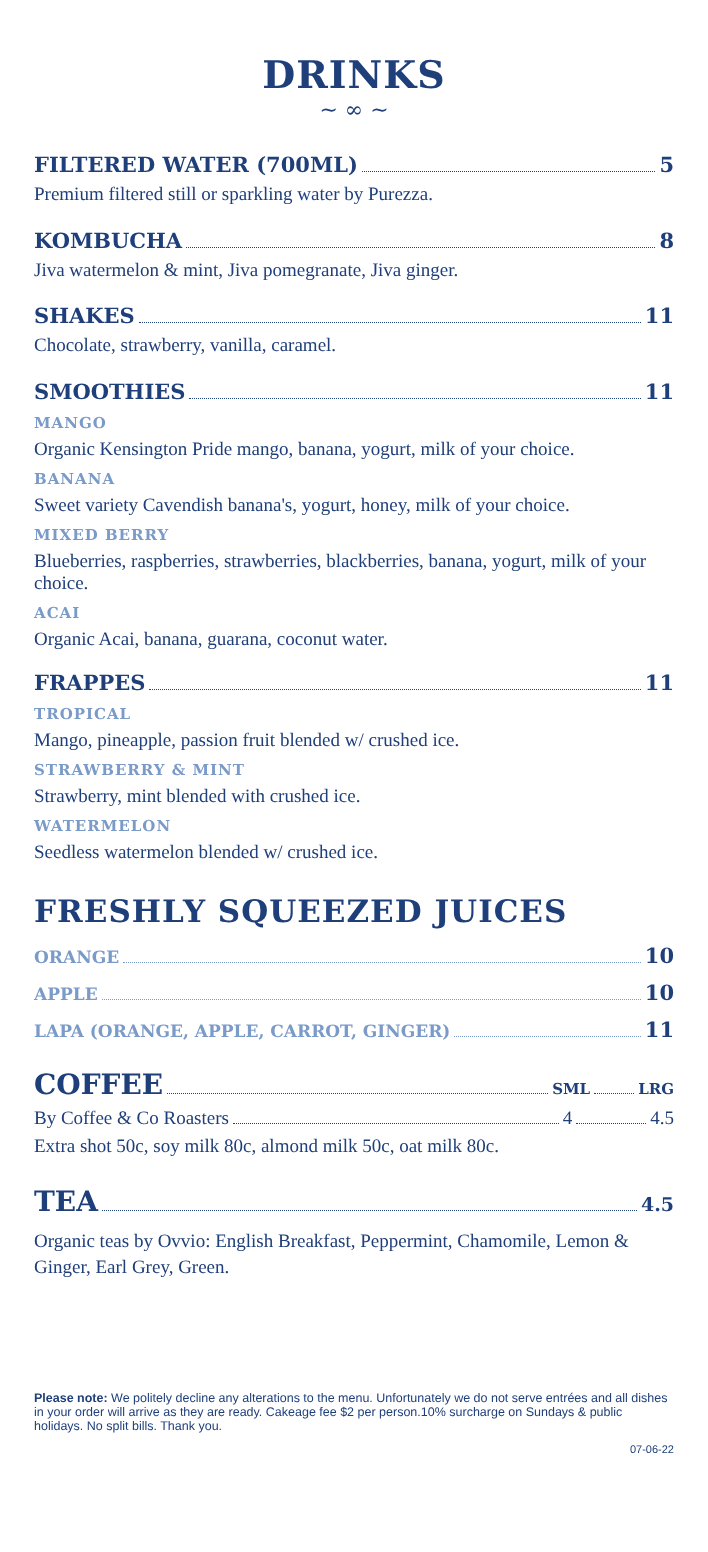DRINKS
~ ∞ ~
FILTERED WATER (700ML) 5
Premium filtered still or sparkling water by Purezza.
KOMBUCHA 8
Jiva watermelon & mint, Jiva pomegranate, Jiva ginger.
SHAKES 11
Chocolate, strawberry, vanilla, caramel.
SMOOTHIES 11
MANGO
Organic Kensington Pride mango, banana, yogurt, milk of your choice.
BANANA
Sweet variety Cavendish banana's, yogurt, honey, milk of your choice.
MIXED BERRY
Blueberries, raspberries, strawberries, blackberries, banana, yogurt, milk of your choice.
ACAI
Organic Acai, banana, guarana, coconut water.
FRAPPES 11
TROPICAL
Mango, pineapple, passion fruit blended w/ crushed ice.
STRAWBERRY & MINT
Strawberry, mint blended with crushed ice.
WATERMELON
Seedless watermelon blended w/ crushed ice.
FRESHLY SQUEEZED JUICES
ORANGE 10
APPLE 10
LAPA (ORANGE, APPLE, CARROT, GINGER) 11
COFFEE SML LRG
By Coffee & Co Roasters 4 4.5
Extra shot 50c, soy milk 80c, almond milk 50c, oat milk 80c.
TEA 4.5
Organic teas by Ovvio: English Breakfast, Peppermint, Chamomile, Lemon & Ginger, Earl Grey, Green.
Please note: We politely decline any alterations to the menu. Unfortunately we do not serve entrées and all dishes in your order will arrive as they are ready. Cakeage fee $2 per person.10% surcharge on Sundays & public holidays. No split bills. Thank you.
07-06-22